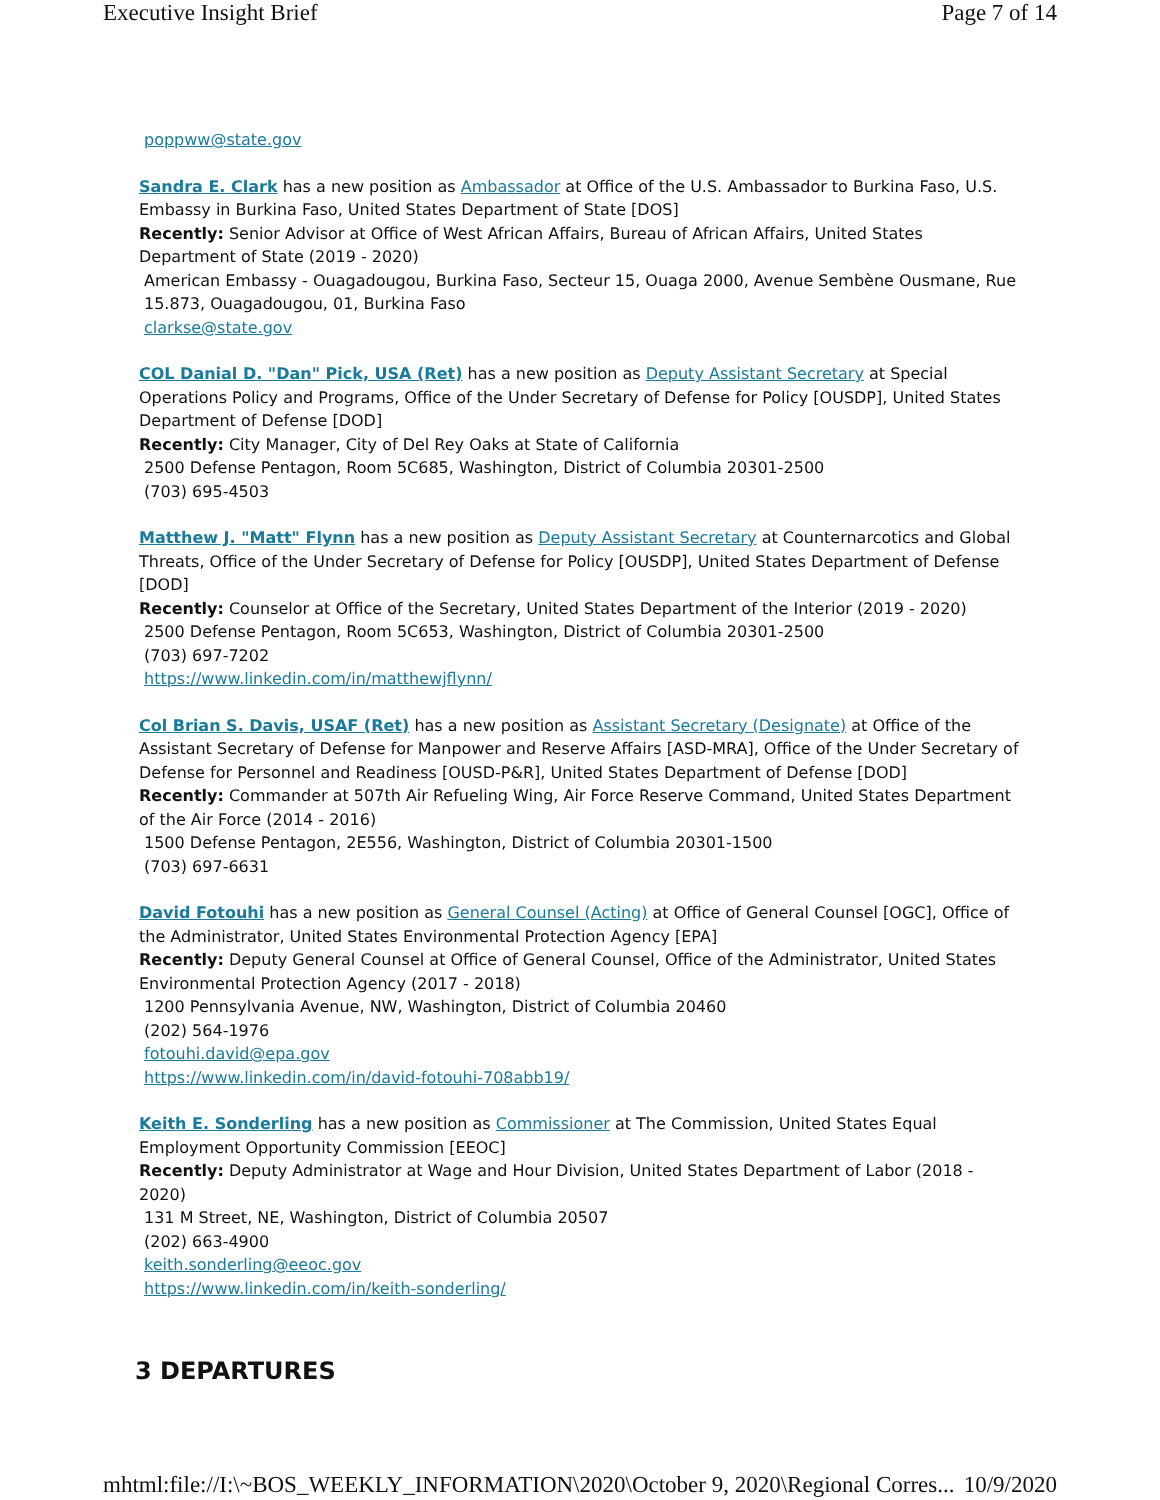Executive Insight Brief Page 7 of 14
poppww@state.gov
Sandra E. Clark has a new position as Ambassador at Office of the U.S. Ambassador to Burkina Faso, U.S. Embassy in Burkina Faso, United States Department of State [DOS]
Recently: Senior Advisor at Office of West African Affairs, Bureau of African Affairs, United States Department of State (2019 - 2020)
American Embassy - Ouagadougou, Burkina Faso, Secteur 15, Ouaga 2000, Avenue Sembène Ousmane, Rue 15.873, Ouagadougou, 01, Burkina Faso
clarkse@state.gov
COL Danial D. "Dan" Pick, USA (Ret) has a new position as Deputy Assistant Secretary at Special Operations Policy and Programs, Office of the Under Secretary of Defense for Policy [OUSDP], United States Department of Defense [DOD]
Recently: City Manager, City of Del Rey Oaks at State of California
2500 Defense Pentagon, Room 5C685, Washington, District of Columbia 20301-2500
(703) 695-4503
Matthew J. "Matt" Flynn has a new position as Deputy Assistant Secretary at Counternarcotics and Global Threats, Office of the Under Secretary of Defense for Policy [OUSDP], United States Department of Defense [DOD]
Recently: Counselor at Office of the Secretary, United States Department of the Interior (2019 - 2020)
2500 Defense Pentagon, Room 5C653, Washington, District of Columbia 20301-2500
(703) 697-7202
https://www.linkedin.com/in/matthewjflynn/
Col Brian S. Davis, USAF (Ret) has a new position as Assistant Secretary (Designate) at Office of the Assistant Secretary of Defense for Manpower and Reserve Affairs [ASD-MRA], Office of the Under Secretary of Defense for Personnel and Readiness [OUSD-P&R], United States Department of Defense [DOD]
Recently: Commander at 507th Air Refueling Wing, Air Force Reserve Command, United States Department of the Air Force (2014 - 2016)
1500 Defense Pentagon, 2E556, Washington, District of Columbia 20301-1500
(703) 697-6631
David Fotouhi has a new position as General Counsel (Acting) at Office of General Counsel [OGC], Office of the Administrator, United States Environmental Protection Agency [EPA]
Recently: Deputy General Counsel at Office of General Counsel, Office of the Administrator, United States Environmental Protection Agency (2017 - 2018)
1200 Pennsylvania Avenue, NW, Washington, District of Columbia 20460
(202) 564-1976
fotouhi.david@epa.gov
https://www.linkedin.com/in/david-fotouhi-708abb19/
Keith E. Sonderling has a new position as Commissioner at The Commission, United States Equal Employment Opportunity Commission [EEOC]
Recently: Deputy Administrator at Wage and Hour Division, United States Department of Labor (2018 - 2020)
131 M Street, NE, Washington, District of Columbia 20507
(202) 663-4900
keith.sonderling@eeoc.gov
https://www.linkedin.com/in/keith-sonderling/
3 DEPARTURES
mhtml:file://I:\~BOS_WEEKLY_INFORMATION\2020\October 9, 2020\Regional Corres... 10/9/2020